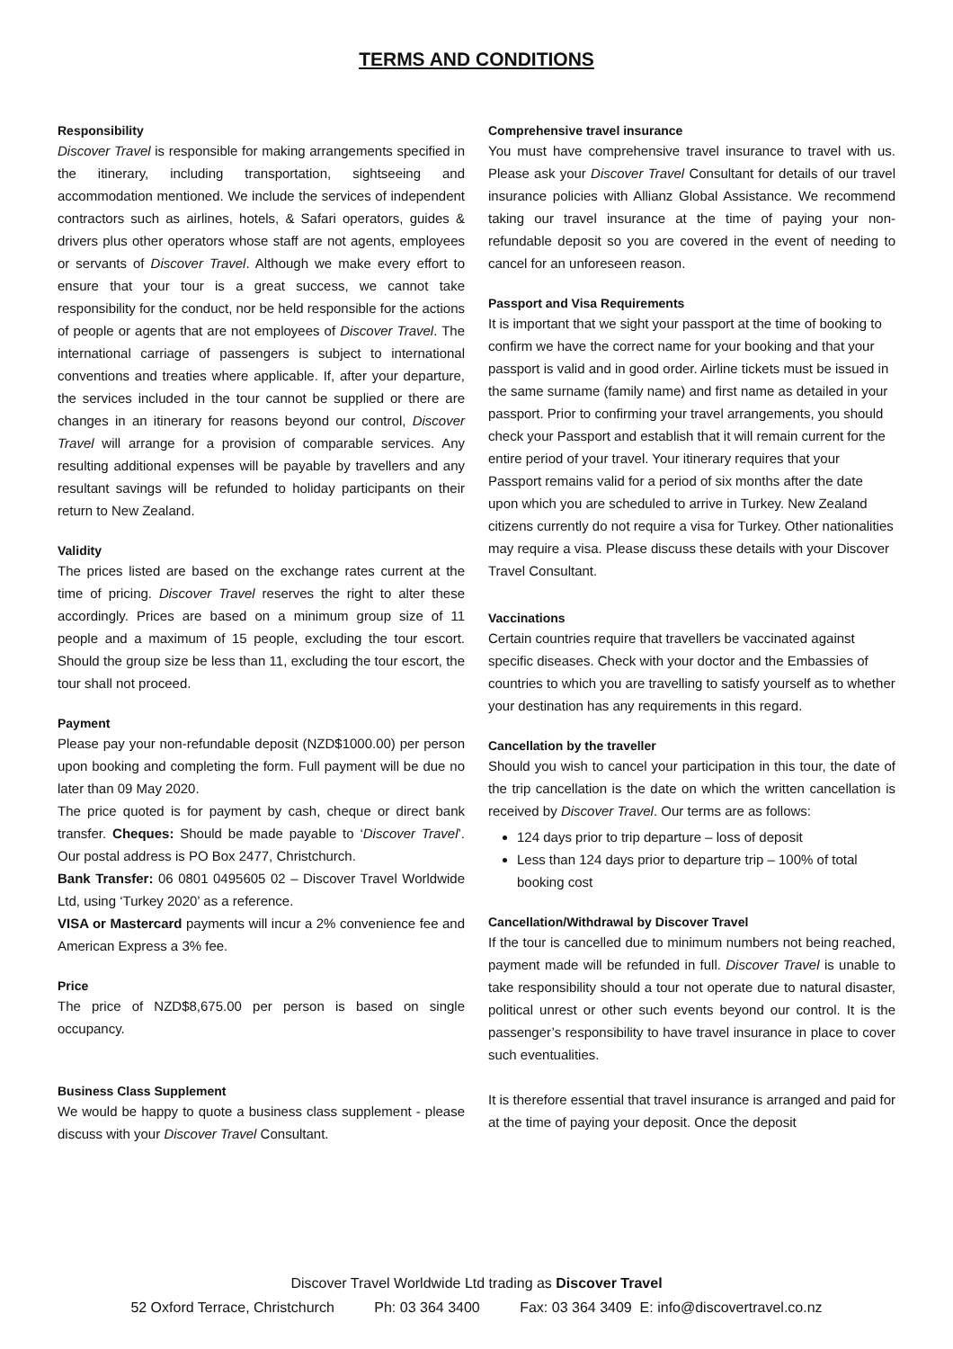TERMS AND CONDITIONS
Responsibility
Discover Travel is responsible for making arrangements specified in the itinerary, including transportation, sightseeing and accommodation mentioned. We include the services of independent contractors such as airlines, hotels, & Safari operators, guides & drivers plus other operators whose staff are not agents, employees or servants of Discover Travel. Although we make every effort to ensure that your tour is a great success, we cannot take responsibility for the conduct, nor be held responsible for the actions of people or agents that are not employees of Discover Travel. The international carriage of passengers is subject to international conventions and treaties where applicable. If, after your departure, the services included in the tour cannot be supplied or there are changes in an itinerary for reasons beyond our control, Discover Travel will arrange for a provision of comparable services. Any resulting additional expenses will be payable by travellers and any resultant savings will be refunded to holiday participants on their return to New Zealand.
Validity
The prices listed are based on the exchange rates current at the time of pricing. Discover Travel reserves the right to alter these accordingly. Prices are based on a minimum group size of 11 people and a maximum of 15 people, excluding the tour escort. Should the group size be less than 11, excluding the tour escort, the tour shall not proceed.
Payment
Please pay your non-refundable deposit (NZD$1000.00) per person upon booking and completing the form. Full payment will be due no later than 09 May 2020.
The price quoted is for payment by cash, cheque or direct bank transfer. Cheques: Should be made payable to ‘Discover Travel’. Our postal address is PO Box 2477, Christchurch.
Bank Transfer: 06 0801 0495605 02 – Discover Travel Worldwide Ltd, using ‘Turkey 2020’ as a reference.
VISA or Mastercard payments will incur a 2% convenience fee and American Express a 3% fee.
Price
The price of NZD$8,675.00 per person is based on single occupancy.
Business Class Supplement
We would be happy to quote a business class supplement - please discuss with your Discover Travel Consultant.
Comprehensive travel insurance
You must have comprehensive travel insurance to travel with us. Please ask your Discover Travel Consultant for details of our travel insurance policies with Allianz Global Assistance. We recommend taking our travel insurance at the time of paying your non-refundable deposit so you are covered in the event of needing to cancel for an unforeseen reason.
Passport and Visa Requirements
It is important that we sight your passport at the time of booking to confirm we have the correct name for your booking and that your passport is valid and in good order. Airline tickets must be issued in the same surname (family name) and first name as detailed in your passport. Prior to confirming your travel arrangements, you should check your Passport and establish that it will remain current for the entire period of your travel. Your itinerary requires that your Passport remains valid for a period of six months after the date upon which you are scheduled to arrive in Turkey. New Zealand citizens currently do not require a visa for Turkey. Other nationalities may require a visa. Please discuss these details with your Discover Travel Consultant.
Vaccinations
Certain countries require that travellers be vaccinated against specific diseases. Check with your doctor and the Embassies of countries to which you are travelling to satisfy yourself as to whether your destination has any requirements in this regard.
Cancellation by the traveller
Should you wish to cancel your participation in this tour, the date of the trip cancellation is the date on which the written cancellation is received by Discover Travel. Our terms are as follows:
124 days prior to trip departure – loss of deposit
Less than 124 days prior to departure trip – 100% of total booking cost
Cancellation/Withdrawal by Discover Travel
If the tour is cancelled due to minimum numbers not being reached, payment made will be refunded in full. Discover Travel is unable to take responsibility should a tour not operate due to natural disaster, political unrest or other such events beyond our control. It is the passenger’s responsibility to have travel insurance in place to cover such eventualities.
It is therefore essential that travel insurance is arranged and paid for at the time of paying your deposit. Once the deposit
Discover Travel Worldwide Ltd trading as Discover Travel
52 Oxford Terrace, Christchurch Ph: 03 364 3400 Fax: 03 364 3409 E: info@discovertravel.co.nz